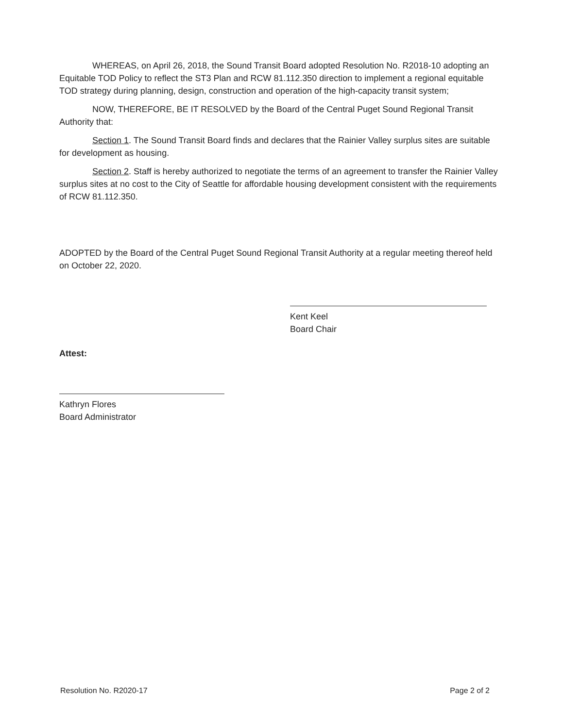WHEREAS, on April 26, 2018, the Sound Transit Board adopted Resolution No. R2018-10 adopting an Equitable TOD Policy to reflect the ST3 Plan and RCW 81.112.350 direction to implement a regional equitable TOD strategy during planning, design, construction and operation of the high-capacity transit system;
NOW, THEREFORE, BE IT RESOLVED by the Board of the Central Puget Sound Regional Transit Authority that:
Section 1. The Sound Transit Board finds and declares that the Rainier Valley surplus sites are suitable for development as housing.
Section 2. Staff is hereby authorized to negotiate the terms of an agreement to transfer the Rainier Valley surplus sites at no cost to the City of Seattle for affordable housing development consistent with the requirements of RCW 81.112.350.
ADOPTED by the Board of the Central Puget Sound Regional Transit Authority at a regular meeting thereof held on October 22, 2020.
Kent Keel
Board Chair
Attest:
Kathryn Flores
Board Administrator
Resolution No. R2020-17 Page 2 of 2